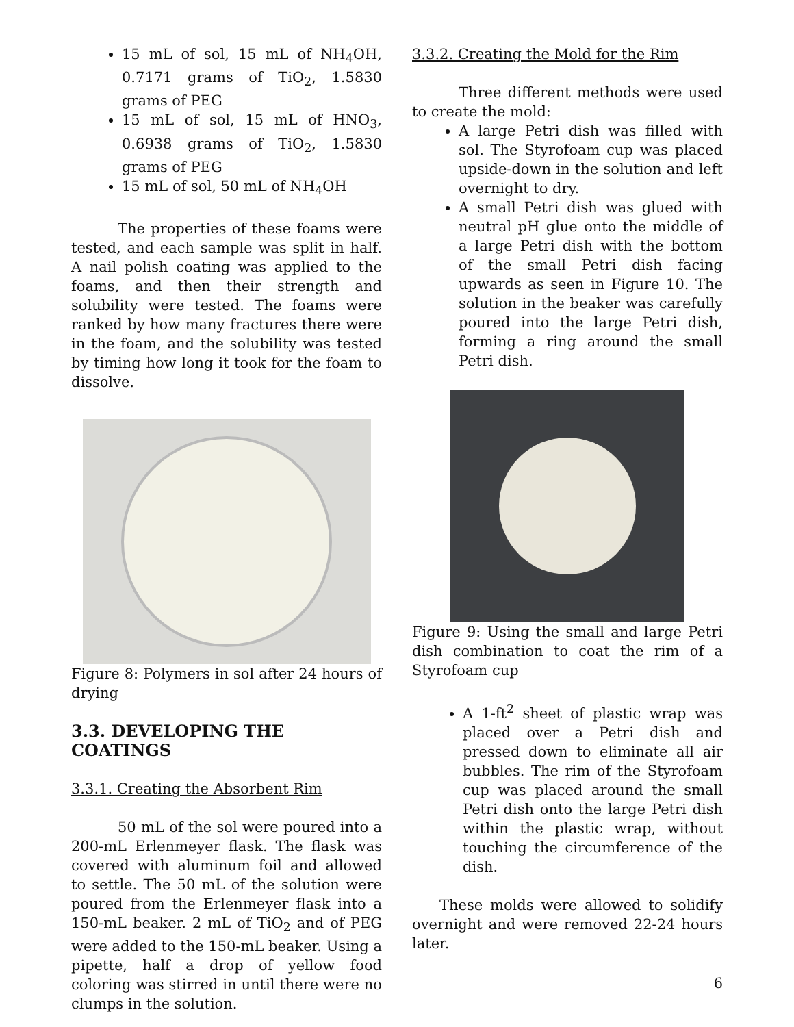15 mL of sol, 15 mL of NH<sub>4</sub>OH, 0.7171 grams of TiO<sub>2</sub>, 1.5830 grams of PEG
15 mL of sol, 15 mL of HNO<sub>3</sub>, 0.6938 grams of TiO<sub>2</sub>, 1.5830 grams of PEG
15 mL of sol, 50 mL of NH<sub>4</sub>OH
The properties of these foams were tested, and each sample was split in half. A nail polish coating was applied to the foams, and then their strength and solubility were tested. The foams were ranked by how many fractures there were in the foam, and the solubility was tested by timing how long it took for the foam to dissolve.
Figure 8: Polymers in sol after 24 hours of drying
3.3. DEVELOPING THE COATINGS
3.3.1. Creating the Absorbent Rim
50 mL of the sol were poured into a 200-mL Erlenmeyer flask. The flask was covered with aluminum foil and allowed to settle. The 50 mL of the solution were poured from the Erlenmeyer flask into a 150-mL beaker. 2 mL of TiO<sub>2</sub> and of PEG were added to the 150-mL beaker. Using a pipette, half a drop of yellow food coloring was stirred in until there were no clumps in the solution.
3.3.2. Creating the Mold for the Rim
Three different methods were used to create the mold:
A large Petri dish was filled with sol. The Styrofoam cup was placed upside-down in the solution and left overnight to dry.
A small Petri dish was glued with neutral pH glue onto the middle of a large Petri dish with the bottom of the small Petri dish facing upwards as seen in Figure 10. The solution in the beaker was carefully poured into the large Petri dish, forming a ring around the small Petri dish.
Figure 9: Using the small and large Petri dish combination to coat the rim of a Styrofoam cup
A 1-ft<sup>2</sup> sheet of plastic wrap was placed over a Petri dish and pressed down to eliminate all air bubbles. The rim of the Styrofoam cup was placed around the small Petri dish onto the large Petri dish within the plastic wrap, without touching the circumference of the dish.
These molds were allowed to solidify overnight and were removed 22-24 hours later.
6